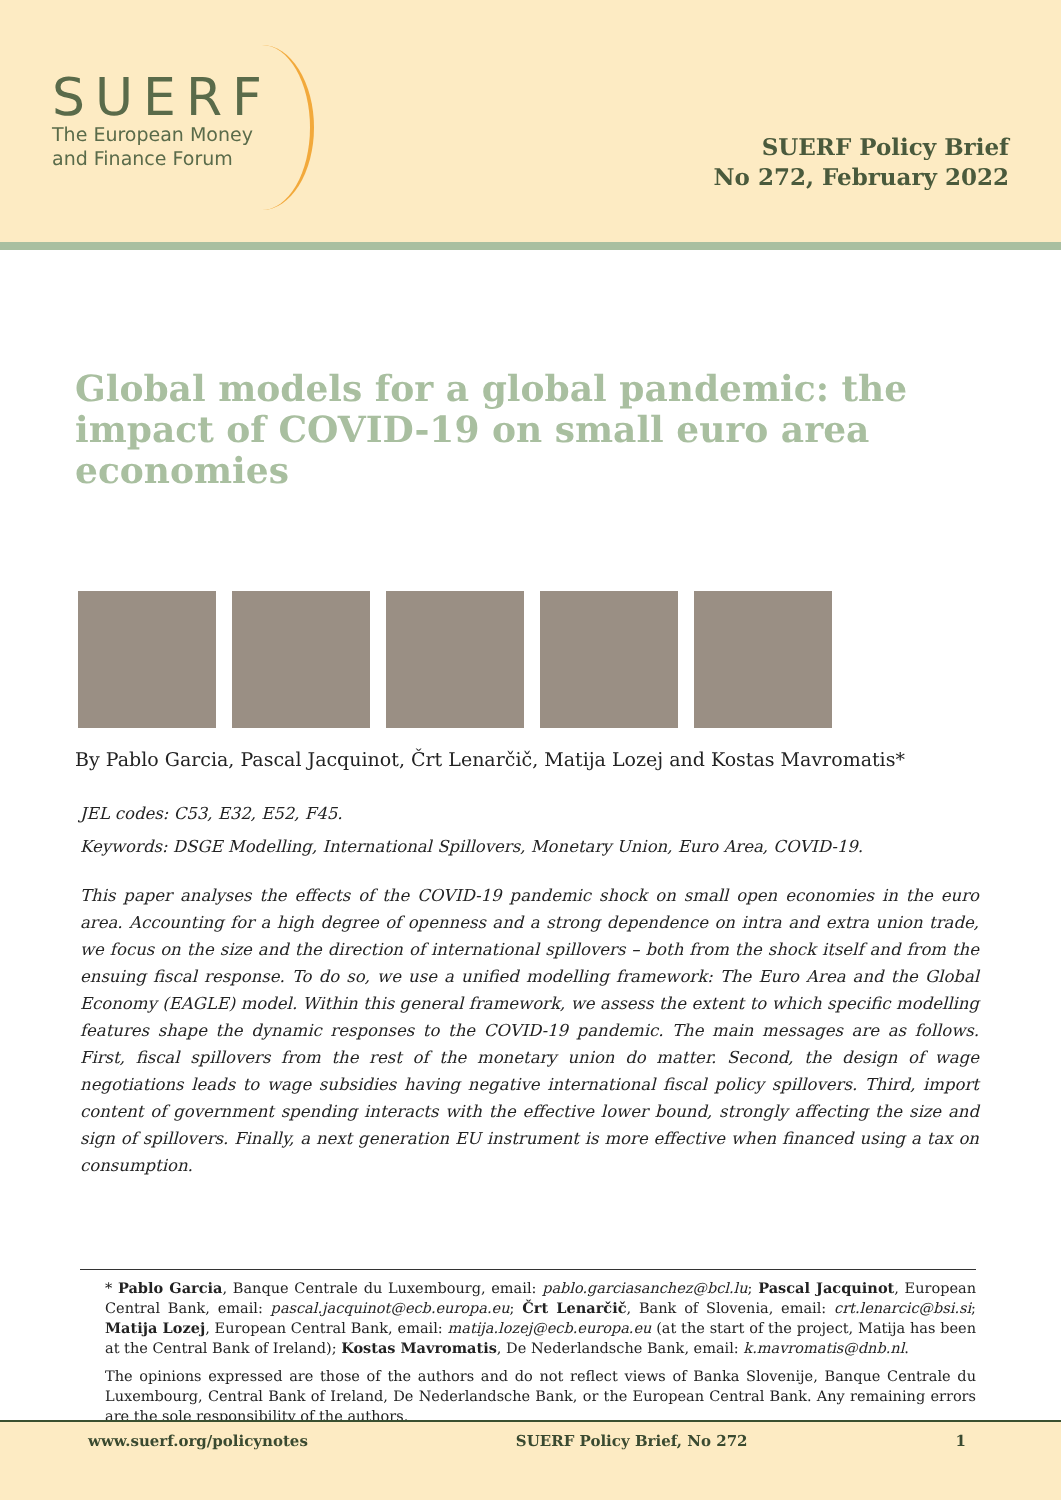SUERF
The European Money
and Finance Forum
SUERF Policy Brief
No 272, February 2022
Global models for a global pandemic: the impact of COVID-19 on small euro area economies
By Pablo Garcia, Pascal Jacquinot, Črt Lenarčič, Matija Lozej and Kostas Mavromatis*
JEL codes: C53, E32, E52, F45.
Keywords: DSGE Modelling, International Spillovers, Monetary Union, Euro Area, COVID-19.
This paper analyses the effects of the COVID-19 pandemic shock on small open economies in the euro area. Accounting for a high degree of openness and a strong dependence on intra and extra union trade, we focus on the size and the direction of international spillovers – both from the shock itself and from the ensuing fiscal response. To do so, we use a unified modelling framework: The Euro Area and the Global Economy (EAGLE) model. Within this general framework, we assess the extent to which specific modelling features shape the dynamic responses to the COVID-19 pandemic. The main messages are as follows. First, fiscal spillovers from the rest of the monetary union do matter. Second, the design of wage negotiations leads to wage subsidies having negative international fiscal policy spillovers. Third, import content of government spending interacts with the effective lower bound, strongly affecting the size and sign of spillovers. Finally, a next generation EU instrument is more effective when financed using a tax on consumption.
* Pablo Garcia, Banque Centrale du Luxembourg, email: pablo.garciasanchez@bcl.lu; Pascal Jacquinot, European Central Bank, email: pascal.jacquinot@ecb.europa.eu; Črt Lenarčič, Bank of Slovenia, email: crt.lenarcic@bsi.si; Matija Lozej, European Central Bank, email: matija.lozej@ecb.europa.eu (at the start of the project, Matija has been at the Central Bank of Ireland); Kostas Mavromatis, De Nederlandsche Bank, email: k.mavromatis@dnb.nl.
The opinions expressed are those of the authors and do not reflect views of Banka Slovenije, Banque Centrale du Luxembourg, Central Bank of Ireland, De Nederlandsche Bank, or the European Central Bank. Any remaining errors are the sole responsibility of the authors.
www.suerf.org/policynotes SUERF Policy Brief, No 272 1